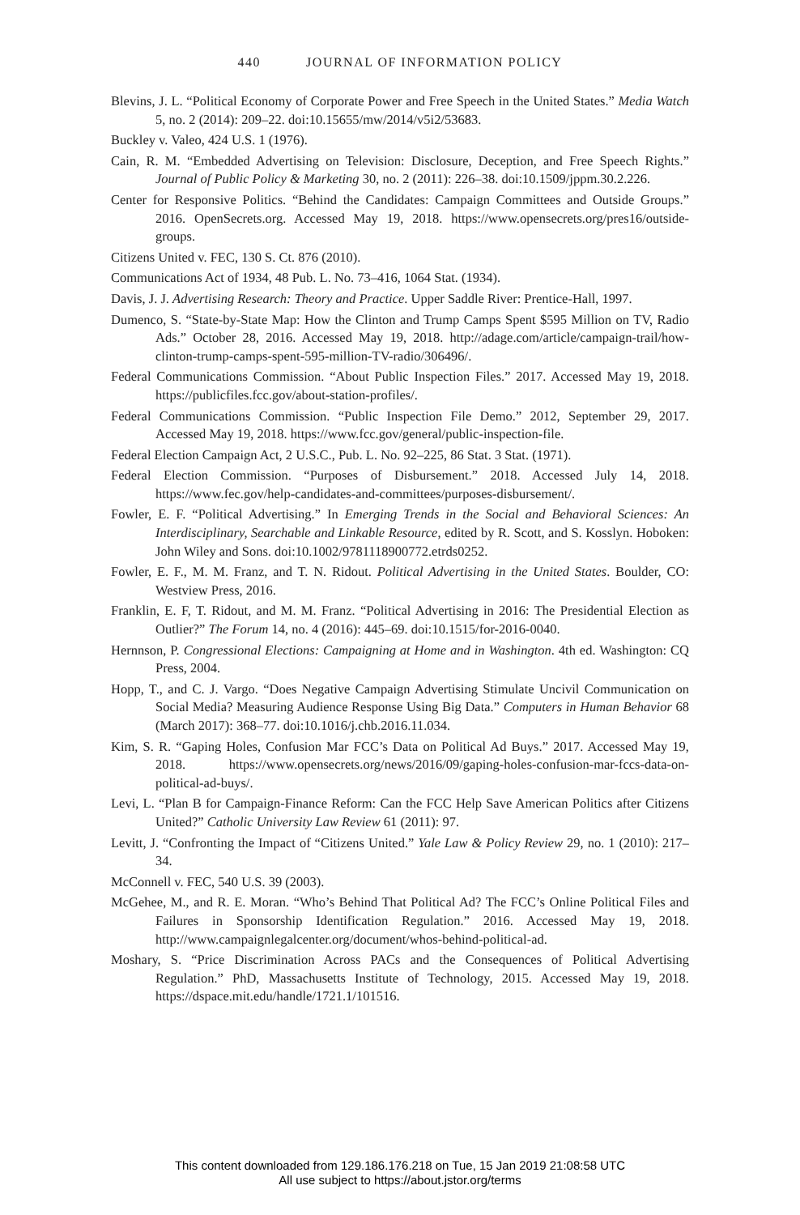440 JOURNAL OF INFORMATION POLICY
Blevins, J. L. “Political Economy of Corporate Power and Free Speech in the United States.” Media Watch 5, no. 2 (2014): 209–22. doi:10.15655/mw/2014/v5i2/53683.
Buckley v. Valeo, 424 U.S. 1 (1976).
Cain, R. M. “Embedded Advertising on Television: Disclosure, Deception, and Free Speech Rights.” Journal of Public Policy & Marketing 30, no. 2 (2011): 226–38. doi:10.1509/jppm.30.2.226.
Center for Responsive Politics. “Behind the Candidates: Campaign Committees and Outside Groups.” 2016. OpenSecrets.org. Accessed May 19, 2018. https://www.opensecrets.org/pres16/outside-groups.
Citizens United v. FEC, 130 S. Ct. 876 (2010).
Communications Act of 1934, 48 Pub. L. No. 73–416, 1064 Stat. (1934).
Davis, J. J. Advertising Research: Theory and Practice. Upper Saddle River: Prentice-Hall, 1997.
Dumenco, S. “State-by-State Map: How the Clinton and Trump Camps Spent $595 Million on TV, Radio Ads.” October 28, 2016. Accessed May 19, 2018. http://adage.com/article/campaign-trail/how-clinton-trump-camps-spent-595-million-TV-radio/306496/.
Federal Communications Commission. “About Public Inspection Files.” 2017. Accessed May 19, 2018. https://publicfiles.fcc.gov/about-station-profiles/.
Federal Communications Commission. “Public Inspection File Demo.” 2012, September 29, 2017. Accessed May 19, 2018. https://www.fcc.gov/general/public-inspection-file.
Federal Election Campaign Act, 2 U.S.C., Pub. L. No. 92–225, 86 Stat. 3 Stat. (1971).
Federal Election Commission. “Purposes of Disbursement.” 2018. Accessed July 14, 2018. https://www.fec.gov/help-candidates-and-committees/purposes-disbursement/.
Fowler, E. F. “Political Advertising.” In Emerging Trends in the Social and Behavioral Sciences: An Interdisciplinary, Searchable and Linkable Resource, edited by R. Scott, and S. Kosslyn. Hoboken: John Wiley and Sons. doi:10.1002/9781118900772.etrds0252.
Fowler, E. F., M. M. Franz, and T. N. Ridout. Political Advertising in the United States. Boulder, CO: Westview Press, 2016.
Franklin, E. F, T. Ridout, and M. M. Franz. “Political Advertising in 2016: The Presidential Election as Outlier?” The Forum 14, no. 4 (2016): 445–69. doi:10.1515/for-2016-0040.
Hernnson, P. Congressional Elections: Campaigning at Home and in Washington. 4th ed. Washington: CQ Press, 2004.
Hopp, T., and C. J. Vargo. “Does Negative Campaign Advertising Stimulate Uncivil Communication on Social Media? Measuring Audience Response Using Big Data.” Computers in Human Behavior 68 (March 2017): 368–77. doi:10.1016/j.chb.2016.11.034.
Kim, S. R. “Gaping Holes, Confusion Mar FCC’s Data on Political Ad Buys.” 2017. Accessed May 19, 2018. https://www.opensecrets.org/news/2016/09/gaping-holes-confusion-mar-fccs-data-on-political-ad-buys/.
Levi, L. “Plan B for Campaign-Finance Reform: Can the FCC Help Save American Politics after Citizens United?” Catholic University Law Review 61 (2011): 97.
Levitt, J. “Confronting the Impact of “Citizens United.” Yale Law & Policy Review 29, no. 1 (2010): 217–34.
McConnell v. FEC, 540 U.S. 39 (2003).
McGehee, M., and R. E. Moran. “Who’s Behind That Political Ad? The FCC’s Online Political Files and Failures in Sponsorship Identification Regulation.” 2016. Accessed May 19, 2018. http://www.campaignlegalcenter.org/document/whos-behind-political-ad.
Moshary, S. “Price Discrimination Across PACs and the Consequences of Political Advertising Regulation.” PhD, Massachusetts Institute of Technology, 2015. Accessed May 19, 2018. https://dspace.mit.edu/handle/1721.1/101516.
This content downloaded from 129.186.176.218 on Tue, 15 Jan 2019 21:08:58 UTC
All use subject to https://about.jstor.org/terms